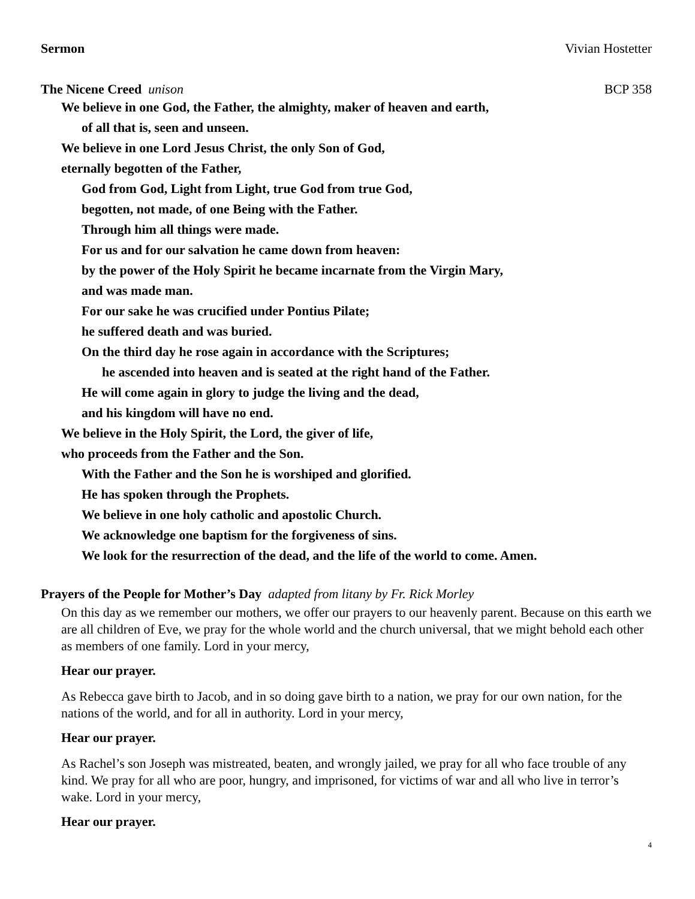Sermon Vivian Hostetter
The Nicene Creed unison BCP 358
We believe in one God, the Father, the almighty, maker of heaven and earth,
of all that is, seen and unseen.
We believe in one Lord Jesus Christ, the only Son of God,
eternally begotten of the Father,
God from God, Light from Light, true God from true God,
begotten, not made, of one Being with the Father.
Through him all things were made.
For us and for our salvation he came down from heaven:
by the power of the Holy Spirit he became incarnate from the Virgin Mary,
and was made man.
For our sake he was crucified under Pontius Pilate;
he suffered death and was buried.
On the third day he rose again in accordance with the Scriptures;
he ascended into heaven and is seated at the right hand of the Father.
He will come again in glory to judge the living and the dead,
and his kingdom will have no end.
We believe in the Holy Spirit, the Lord, the giver of life,
who proceeds from the Father and the Son.
With the Father and the Son he is worshiped and glorified.
He has spoken through the Prophets.
We believe in one holy catholic and apostolic Church.
We acknowledge one baptism for the forgiveness of sins.
We look for the resurrection of the dead, and the life of the world to come. Amen.
Prayers of the People for Mother’s Day adapted from litany by Fr. Rick Morley
On this day as we remember our mothers, we offer our prayers to our heavenly parent. Because on this earth we are all children of Eve, we pray for the whole world and the church universal, that we might behold each other as members of one family. Lord in your mercy,
Hear our prayer.
As Rebecca gave birth to Jacob, and in so doing gave birth to a nation, we pray for our own nation, for the nations of the world, and for all in authority. Lord in your mercy,
Hear our prayer.
As Rachel’s son Joseph was mistreated, beaten, and wrongly jailed, we pray for all who face trouble of any kind. We pray for all who are poor, hungry, and imprisoned, for victims of war and all who live in terror’s wake. Lord in your mercy,
Hear our prayer.
4